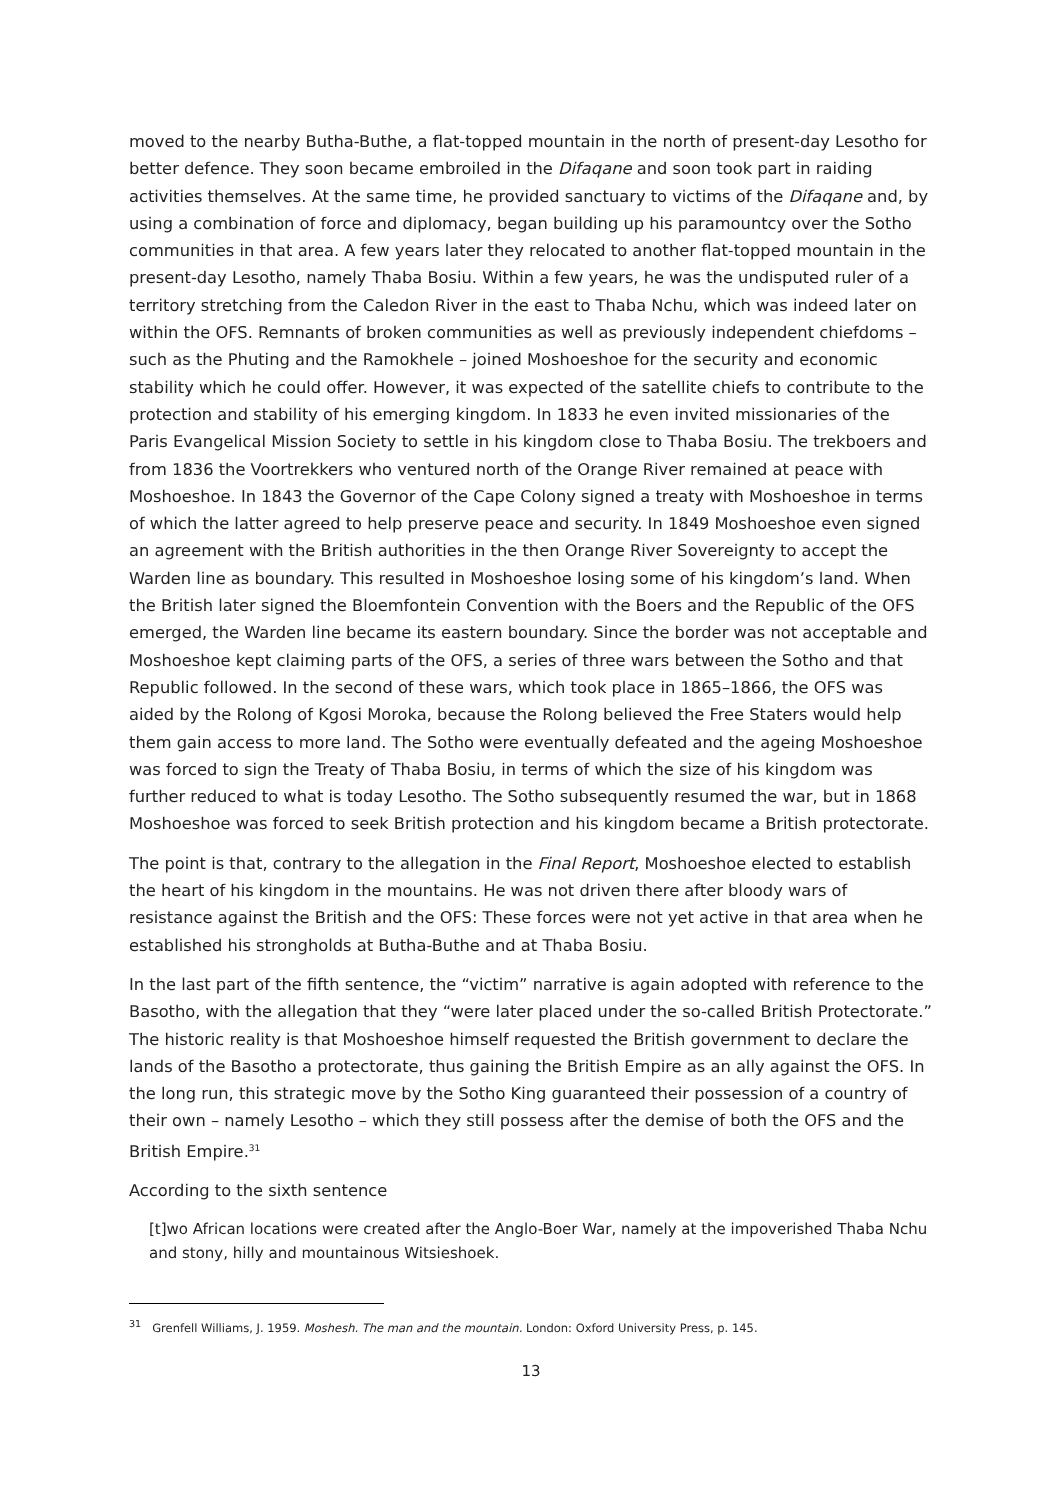moved to the nearby Butha-Buthe, a flat-topped mountain in the north of present-day Lesotho for better defence. They soon became embroiled in the Difaqane and soon took part in raiding activities themselves. At the same time, he provided sanctuary to victims of the Difaqane and, by using a combination of force and diplomacy, began building up his paramountcy over the Sotho communities in that area. A few years later they relocated to another flat-topped mountain in the present-day Lesotho, namely Thaba Bosiu. Within a few years, he was the undisputed ruler of a territory stretching from the Caledon River in the east to Thaba Nchu, which was indeed later on within the OFS. Remnants of broken communities as well as previously independent chiefdoms – such as the Phuting and the Ramokhele – joined Moshoeshoe for the security and economic stability which he could offer. However, it was expected of the satellite chiefs to contribute to the protection and stability of his emerging kingdom. In 1833 he even invited missionaries of the Paris Evangelical Mission Society to settle in his kingdom close to Thaba Bosiu. The trekboers and from 1836 the Voortrekkers who ventured north of the Orange River remained at peace with Moshoeshoe. In 1843 the Governor of the Cape Colony signed a treaty with Moshoeshoe in terms of which the latter agreed to help preserve peace and security. In 1849 Moshoeshoe even signed an agreement with the British authorities in the then Orange River Sovereignty to accept the Warden line as boundary. This resulted in Moshoeshoe losing some of his kingdom’s land. When the British later signed the Bloemfontein Convention with the Boers and the Republic of the OFS emerged, the Warden line became its eastern boundary. Since the border was not acceptable and Moshoeshoe kept claiming parts of the OFS, a series of three wars between the Sotho and that Republic followed. In the second of these wars, which took place in 1865–1866, the OFS was aided by the Rolong of Kgosi Moroka, because the Rolong believed the Free Staters would help them gain access to more land. The Sotho were eventually defeated and the ageing Moshoeshoe was forced to sign the Treaty of Thaba Bosiu, in terms of which the size of his kingdom was further reduced to what is today Lesotho. The Sotho subsequently resumed the war, but in 1868 Moshoeshoe was forced to seek British protection and his kingdom became a British protectorate.
The point is that, contrary to the allegation in the Final Report, Moshoeshoe elected to establish the heart of his kingdom in the mountains. He was not driven there after bloody wars of resistance against the British and the OFS: These forces were not yet active in that area when he established his strongholds at Butha-Buthe and at Thaba Bosiu.
In the last part of the fifth sentence, the “victim” narrative is again adopted with reference to the Basotho, with the allegation that they “were later placed under the so-called British Protectorate.” The historic reality is that Moshoeshoe himself requested the British government to declare the lands of the Basotho a protectorate, thus gaining the British Empire as an ally against the OFS. In the long run, this strategic move by the Sotho King guaranteed their possession of a country of their own – namely Lesotho – which they still possess after the demise of both the OFS and the British Empire.<sup>31</sup>
According to the sixth sentence
[t]wo African locations were created after the Anglo-Boer War, namely at the impoverished Thaba Nchu and stony, hilly and mountainous Witsieshoek.
<sup>31</sup> Grenfell Williams, J. 1959. Moshesh. The man and the mountain. London: Oxford University Press, p. 145.
13